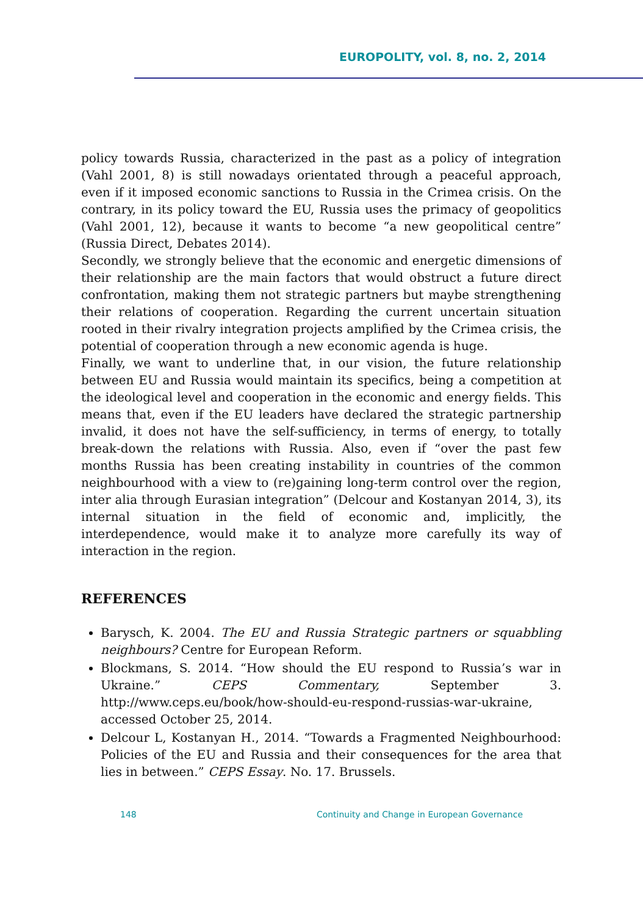EUROPOLITY, vol. 8, no. 2, 2014
policy towards Russia, characterized in the past as a policy of integration (Vahl 2001, 8) is still nowadays orientated through a peaceful approach, even if it imposed economic sanctions to Russia in the Crimea crisis. On the contrary, in its policy toward the EU, Russia uses the primacy of geopolitics (Vahl 2001, 12), because it wants to become “a new geopolitical centre” (Russia Direct, Debates 2014).
Secondly, we strongly believe that the economic and energetic dimensions of their relationship are the main factors that would obstruct a future direct confrontation, making them not strategic partners but maybe strengthening their relations of cooperation. Regarding the current uncertain situation rooted in their rivalry integration projects amplified by the Crimea crisis, the potential of cooperation through a new economic agenda is huge.
Finally, we want to underline that, in our vision, the future relationship between EU and Russia would maintain its specifics, being a competition at the ideological level and cooperation in the economic and energy fields. This means that, even if the EU leaders have declared the strategic partnership invalid, it does not have the self-sufficiency, in terms of energy, to totally break-down the relations with Russia. Also, even if “over the past few months Russia has been creating instability in countries of the common neighbourhood with a view to (re)gaining long-term control over the region, inter alia through Eurasian integration” (Delcour and Kostanyan 2014, 3), its internal situation in the field of economic and, implicitly, the interdependence, would make it to analyze more carefully its way of interaction in the region.
REFERENCES
Barysch, K. 2004. The EU and Russia Strategic partners or squabbling neighbours? Centre for European Reform.
Blockmans, S. 2014. “How should the EU respond to Russia’s war in Ukraine.” CEPS Commentary, September 3. http://www.ceps.eu/book/how-should-eu-respond-russias-war-ukraine, accessed October 25, 2014.
Delcour L, Kostanyan H., 2014. “Towards a Fragmented Neighbourhood: Policies of the EU and Russia and their consequences for the area that lies in between.” CEPS Essay. No. 17. Brussels.
148 Continuity and Change in European Governance